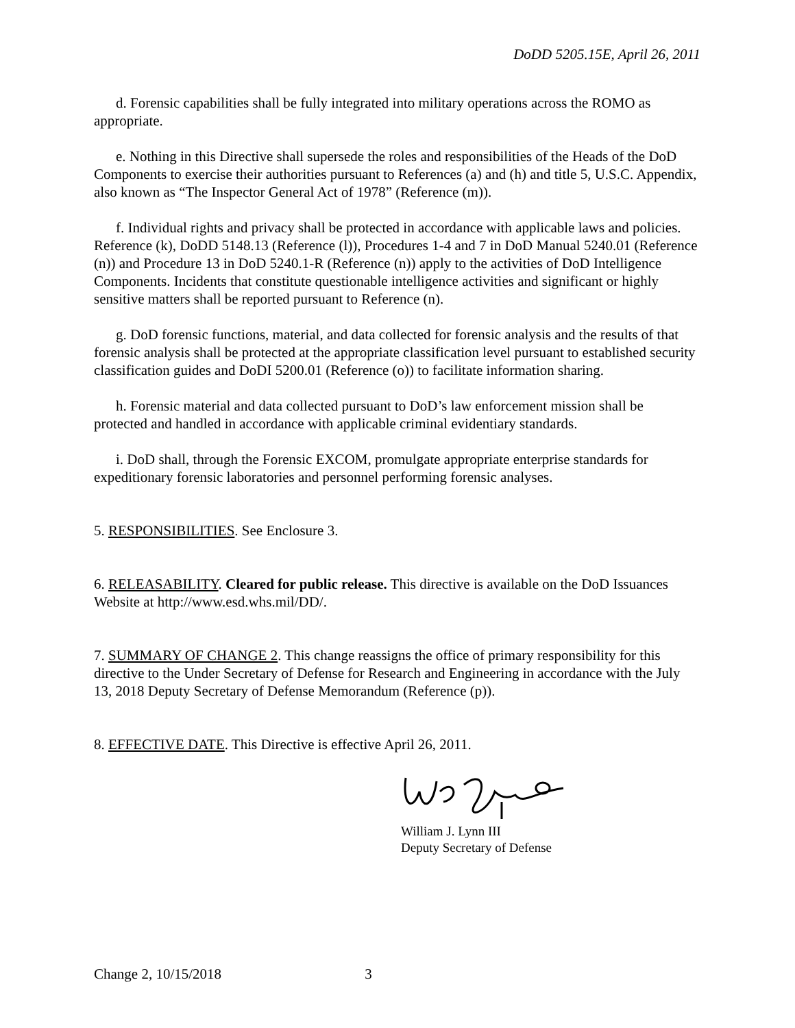DoDD 5205.15E, April 26, 2011
d. Forensic capabilities shall be fully integrated into military operations across the ROMO as appropriate.
e. Nothing in this Directive shall supersede the roles and responsibilities of the Heads of the DoD Components to exercise their authorities pursuant to References (a) and (h) and title 5, U.S.C. Appendix, also known as “The Inspector General Act of 1978” (Reference (m)).
f. Individual rights and privacy shall be protected in accordance with applicable laws and policies. Reference (k), DoDD 5148.13 (Reference (l)), Procedures 1-4 and 7 in DoD Manual 5240.01 (Reference (n)) and Procedure 13 in DoD 5240.1-R (Reference (n)) apply to the activities of DoD Intelligence Components. Incidents that constitute questionable intelligence activities and significant or highly sensitive matters shall be reported pursuant to Reference (n).
g. DoD forensic functions, material, and data collected for forensic analysis and the results of that forensic analysis shall be protected at the appropriate classification level pursuant to established security classification guides and DoDI 5200.01 (Reference (o)) to facilitate information sharing.
h. Forensic material and data collected pursuant to DoD’s law enforcement mission shall be protected and handled in accordance with applicable criminal evidentiary standards.
i. DoD shall, through the Forensic EXCOM, promulgate appropriate enterprise standards for expeditionary forensic laboratories and personnel performing forensic analyses.
5. RESPONSIBILITIES. See Enclosure 3.
6. RELEASABILITY. Cleared for public release. This directive is available on the DoD Issuances Website at http://www.esd.whs.mil/DD/.
7. SUMMARY OF CHANGE 2. This change reassigns the office of primary responsibility for this directive to the Under Secretary of Defense for Research and Engineering in accordance with the July 13, 2018 Deputy Secretary of Defense Memorandum (Reference (p)).
8. EFFECTIVE DATE. This Directive is effective April 26, 2011.
William J. Lynn III
Deputy Secretary of Defense
Change 2, 10/15/2018 3